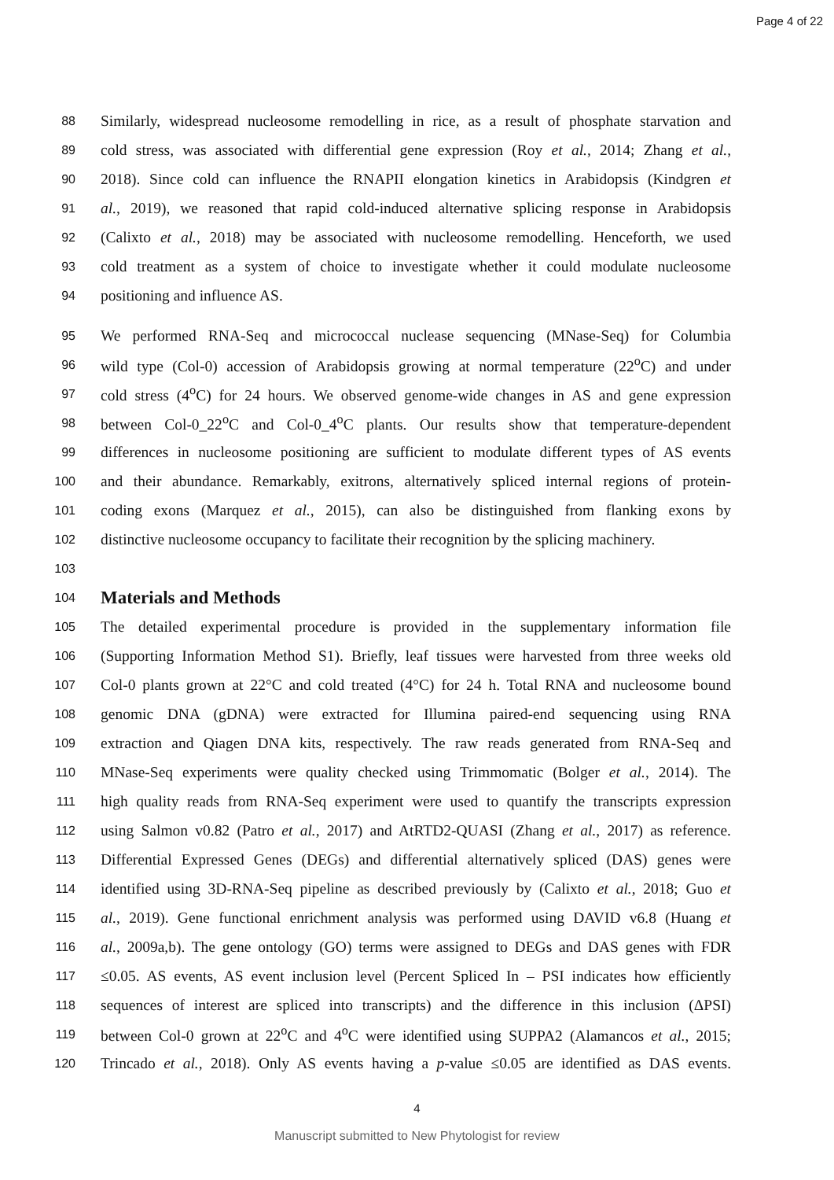Page 4 of 22
88 Similarly, widespread nucleosome remodelling in rice, as a result of phosphate starvation and
89 cold stress, was associated with differential gene expression (Roy et al., 2014; Zhang et al.,
90 2018). Since cold can influence the RNAPII elongation kinetics in Arabidopsis (Kindgren et
91 al., 2019), we reasoned that rapid cold-induced alternative splicing response in Arabidopsis
92 (Calixto et al., 2018) may be associated with nucleosome remodelling. Henceforth, we used
93 cold treatment as a system of choice to investigate whether it could modulate nucleosome
94 positioning and influence AS.
95 We performed RNA-Seq and micrococcal nuclease sequencing (MNase-Seq) for Columbia
96 wild type (Col-0) accession of Arabidopsis growing at normal temperature (22<sup>o</sup>C) and under
97 cold stress (4<sup>o</sup>C) for 24 hours. We observed genome-wide changes in AS and gene expression
98 between Col-0_22<sup>o</sup>C and Col-0_4<sup>o</sup>C plants. Our results show that temperature-dependent
99 differences in nucleosome positioning are sufficient to modulate different types of AS events
100 and their abundance. Remarkably, exitrons, alternatively spliced internal regions of protein-
101 coding exons (Marquez et al., 2015), can also be distinguished from flanking exons by
102 distinctive nucleosome occupancy to facilitate their recognition by the splicing machinery.
103
104
Materials and Methods
105 The detailed experimental procedure is provided in the supplementary information file
106 (Supporting Information Method S1). Briefly, leaf tissues were harvested from three weeks old
107 Col-0 plants grown at 22°C and cold treated (4°C) for 24 h. Total RNA and nucleosome bound
108 genomic DNA (gDNA) were extracted for Illumina paired-end sequencing using RNA
109 extraction and Qiagen DNA kits, respectively. The raw reads generated from RNA-Seq and
110 MNase-Seq experiments were quality checked using Trimmomatic (Bolger et al., 2014). The
111 high quality reads from RNA-Seq experiment were used to quantify the transcripts expression
112 using Salmon v0.82 (Patro et al., 2017) and AtRTD2-QUASI (Zhang et al., 2017) as reference.
113 Differential Expressed Genes (DEGs) and differential alternatively spliced (DAS) genes were
114 identified using 3D-RNA-Seq pipeline as described previously by (Calixto et al., 2018; Guo et
115 al., 2019). Gene functional enrichment analysis was performed using DAVID v6.8 (Huang et
116 al., 2009a,b). The gene ontology (GO) terms were assigned to DEGs and DAS genes with FDR
117 ≤0.05. AS events, AS event inclusion level (Percent Spliced In – PSI indicates how efficiently
118 sequences of interest are spliced into transcripts) and the difference in this inclusion (ΔPSI)
119 between Col-0 grown at 22<sup>o</sup>C and 4<sup>o</sup>C were identified using SUPPA2 (Alamancos et al., 2015;
120 Trincado et al., 2018). Only AS events having a p-value ≤0.05 are identified as DAS events.
4
Manuscript submitted to New Phytologist for review